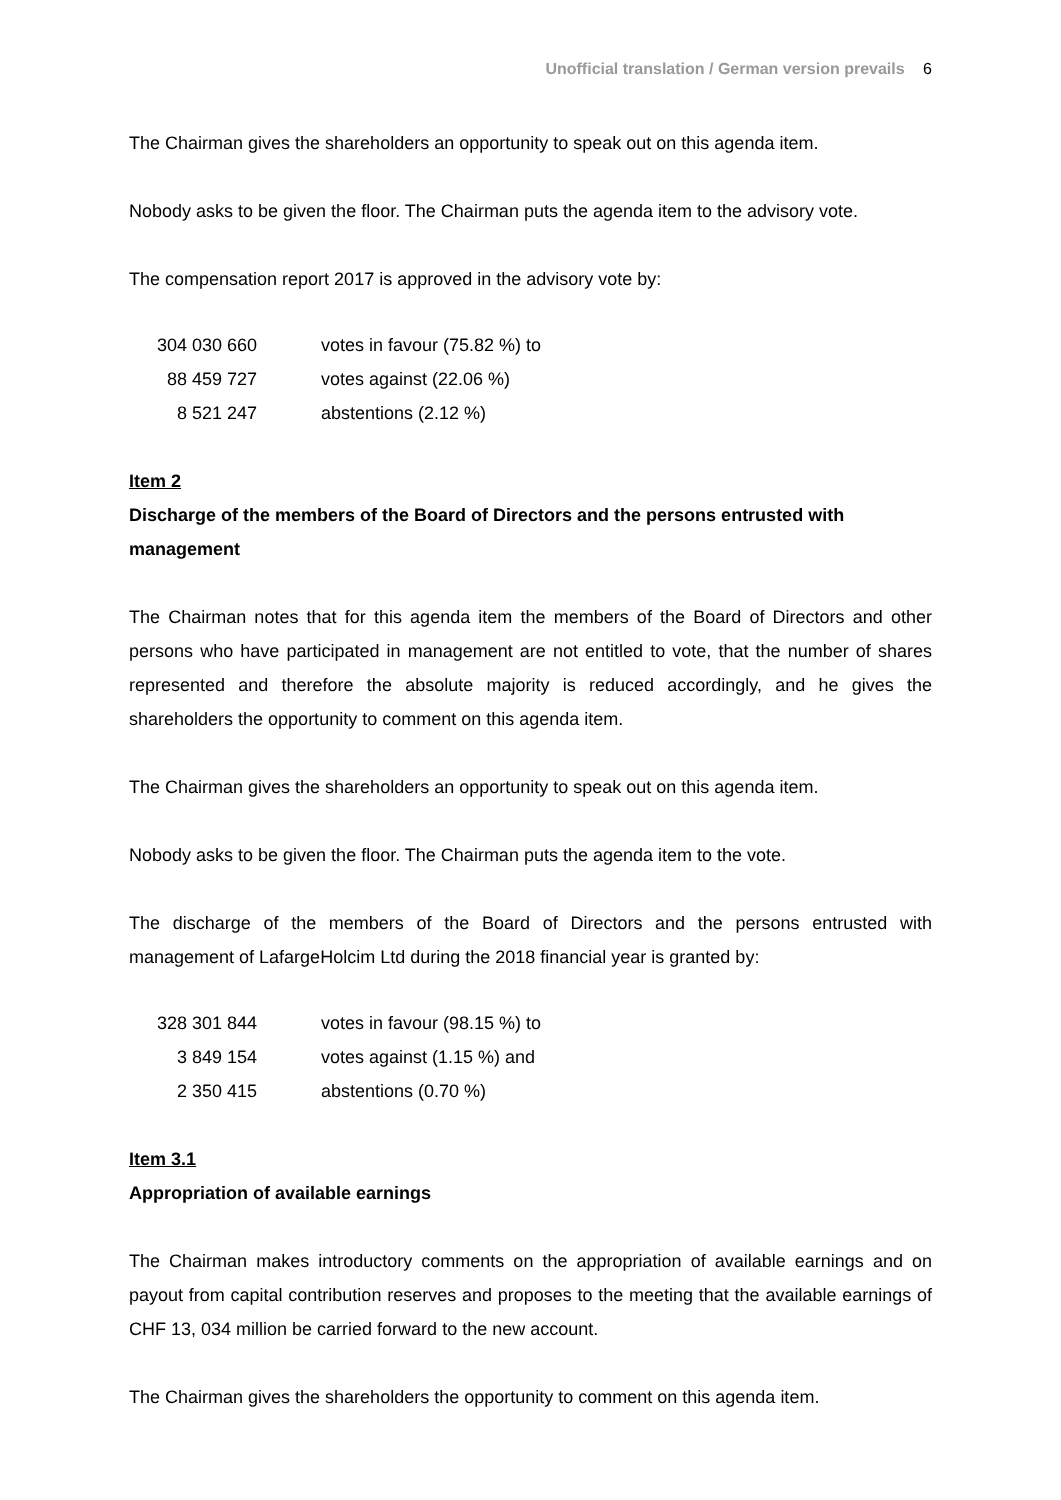Unofficial translation / German version prevails 6
The Chairman gives the shareholders an opportunity to speak out on this agenda item.
Nobody asks to be given the floor. The Chairman puts the agenda item to the advisory vote.
The compensation report 2017 is approved in the advisory vote by:
| 304 030 660 | votes in favour (75.82 %) to |
| 88 459 727 | votes against (22.06 %) |
| 8 521 247 | abstentions (2.12 %) |
Item 2
Discharge of the members of the Board of Directors and the persons entrusted with management
The Chairman notes that for this agenda item the members of the Board of Directors and other persons who have participated in management are not entitled to vote, that the number of shares represented and therefore the absolute majority is reduced accordingly, and he gives the shareholders the opportunity to comment on this agenda item.
The Chairman gives the shareholders an opportunity to speak out on this agenda item.
Nobody asks to be given the floor. The Chairman puts the agenda item to the vote.
The discharge of the members of the Board of Directors and the persons entrusted with management of LafargeHolcim Ltd during the 2018 financial year is granted by:
| 328 301 844 | votes in favour (98.15 %) to |
| 3 849 154 | votes against (1.15 %) and |
| 2 350 415 | abstentions (0.70 %) |
Item 3.1
Appropriation of available earnings
The Chairman makes introductory comments on the appropriation of available earnings and on payout from capital contribution reserves and proposes to the meeting that the available earnings of CHF 13, 034 million be carried forward to the new account.
The Chairman gives the shareholders the opportunity to comment on this agenda item.